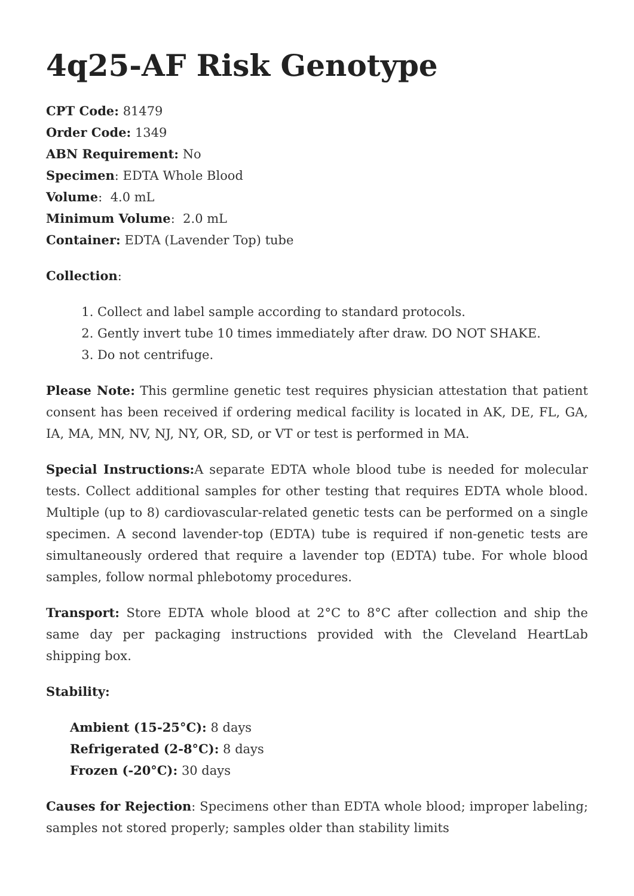4q25-AF Risk Genotype
CPT Code: 81479
Order Code: 1349
ABN Requirement: No
Specimen: EDTA Whole Blood
Volume: 4.0 mL
Minimum Volume: 2.0 mL
Container: EDTA (Lavender Top) tube
Collection:
1. Collect and label sample according to standard protocols.
2. Gently invert tube 10 times immediately after draw. DO NOT SHAKE.
3. Do not centrifuge.
Please Note: This germline genetic test requires physician attestation that patient consent has been received if ordering medical facility is located in AK, DE, FL, GA, IA, MA, MN, NV, NJ, NY, OR, SD, or VT or test is performed in MA.
Special Instructions: A separate EDTA whole blood tube is needed for molecular tests. Collect additional samples for other testing that requires EDTA whole blood. Multiple (up to 8) cardiovascular-related genetic tests can be performed on a single specimen. A second lavender-top (EDTA) tube is required if non-genetic tests are simultaneously ordered that require a lavender top (EDTA) tube. For whole blood samples, follow normal phlebotomy procedures.
Transport: Store EDTA whole blood at 2°C to 8°C after collection and ship the same day per packaging instructions provided with the Cleveland HeartLab shipping box.
Stability:
Ambient (15-25°C): 8 days
Refrigerated (2-8°C): 8 days
Frozen (-20°C): 30 days
Causes for Rejection: Specimens other than EDTA whole blood; improper labeling; samples not stored properly; samples older than stability limits